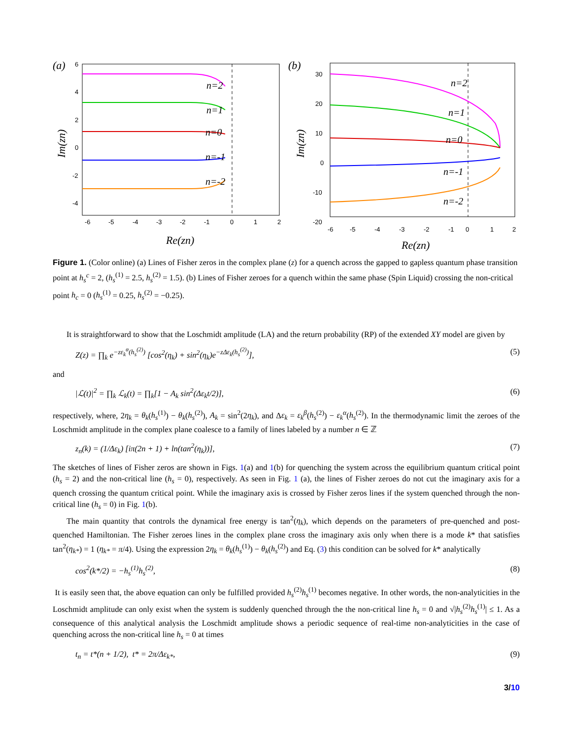(a)
n=2
n=1
n=0
n=-1
n=-2
6
4
2
0
-2
-4
-6
-5
-4
-3
-2
-1
0
1
2
Re(zn)
Im(zn)
(b)
n=2
n=1
n=0
n=-1
n=-2
30
20
10
0
-10
-20
-6
-5
-4
-3
-2
-1
0
1
2
Re(zn)
Im(zn)
Figure 1. (Color online) (a) Lines of Fisher zeros in the complex plane (z) for a quench across the gapped to gapless quantum phase transition point at h<sub>s</sub><sup>c</sup> = 2, (h<sub>s</sub><sup>(1)</sup> = 2.5, h<sub>s</sub><sup>(2)</sup> = 1.5). (b) Lines of Fisher zeroes for a quench within the same phase (Spin Liquid) crossing the non-critical point h<sub>c</sub> = 0 (h<sub>s</sub><sup>(1)</sup> = 0.25, h<sub>s</sub><sup>(2)</sup> = −0.25).
It is straightforward to show that the Loschmidt amplitude (LA) and the return probability (RP) of the extended XY model are given by
Z(z) = ∏<sub>k</sub> e<sup>−zε<sub>k</sub><sup>α</sup>(h<sub>s</sub><sup>(2)</sup>)</sup> [cos<sup>2</sup>(η<sub>k</sub>) + sin<sup>2</sup>(η<sub>k</sub>)e<sup>−zΔε<sub>k</sub>(h<sub>s</sub><sup>(2)</sup>)</sup>], (5)
and
|ℒ(t)|<sup>2</sup> = ∏<sub>k</sub> ℒ<sub>k</sub>(t) = ∏<sub>k</sub>[1 − A<sub>k</sub> sin<sup>2</sup>(Δε<sub>k</sub>t/2)], (6)
respectively, where, 2η<sub>k</sub> = θ<sub>k</sub>(h<sub>s</sub><sup>(1)</sup>) − θ<sub>k</sub>(h<sub>s</sub><sup>(2)</sup>), A<sub>k</sub> = sin<sup>2</sup>(2η<sub>k</sub>), and Δε<sub>k</sub> = ε<sub>k</sub><sup>β</sup>(h<sub>s</sub><sup>(2)</sup>) − ε<sub>k</sub><sup>α</sup>(h<sub>s</sub><sup>(2)</sup>). In the thermodynamic limit the zeroes of the Loschmidt amplitude in the complex plane coalesce to a family of lines labeled by a number n ∈ ℤ
z<sub>n</sub>(k) = (1/Δε<sub>k</sub>) [iπ(2n + 1) + ln(tan<sup>2</sup>(η<sub>k</sub>))], (7)
The sketches of lines of Fisher zeros are shown in Figs. 1(a) and 1(b) for quenching the system across the equilibrium quantum critical point (h<sub>s</sub> = 2) and the non-critical line (h<sub>s</sub> = 0), respectively. As seen in Fig. 1 (a), the lines of Fisher zeroes do not cut the imaginary axis for a quench crossing the quantum critical point. While the imaginary axis is crossed by Fisher zeros lines if the system quenched through the non-critical line (h<sub>s</sub> = 0) in Fig. 1(b).
The main quantity that controls the dynamical free energy is tan<sup>2</sup>(η<sub>k</sub>), which depends on the parameters of pre-quenched and post-quenched Hamiltonian. The Fisher zeroes lines in the complex plane cross the imaginary axis only when there is a mode k* that satisfies tan<sup>2</sup>(η<sub>k*</sub>) = 1 (η<sub>k*</sub> = π/4). Using the expression 2η<sub>k</sub> = θ<sub>k</sub>(h<sub>s</sub><sup>(1)</sup>) − θ<sub>k</sub>(h<sub>s</sub><sup>(2)</sup>) and Eq. (3) this condition can be solved for k* analytically
cos<sup>2</sup>(k*/2) = −h<sub>s</sub><sup>(1)</sup>h<sub>s</sub><sup>(2)</sup>, (8)
It is easily seen that, the above equation can only be fulfilled provided h<sub>s</sub><sup>(2)</sup>h<sub>s</sub><sup>(1)</sup> becomes negative. In other words, the non-analyticities in the Loschmidt amplitude can only exist when the system is suddenly quenched through the the non-critical line h<sub>s</sub> = 0 and √|h<sub>s</sub><sup>(2)</sup>h<sub>s</sub><sup>(1)</sup>| ≤ 1. As a consequence of this analytical analysis the Loschmidt amplitude shows a periodic sequence of real-time non-analyticities in the case of quenching across the non-critical line h<sub>s</sub> = 0 at times
t<sub>n</sub> = t*(n + 1/2), t* = 2π/Δε<sub>k*</sub>, (9)
3/10